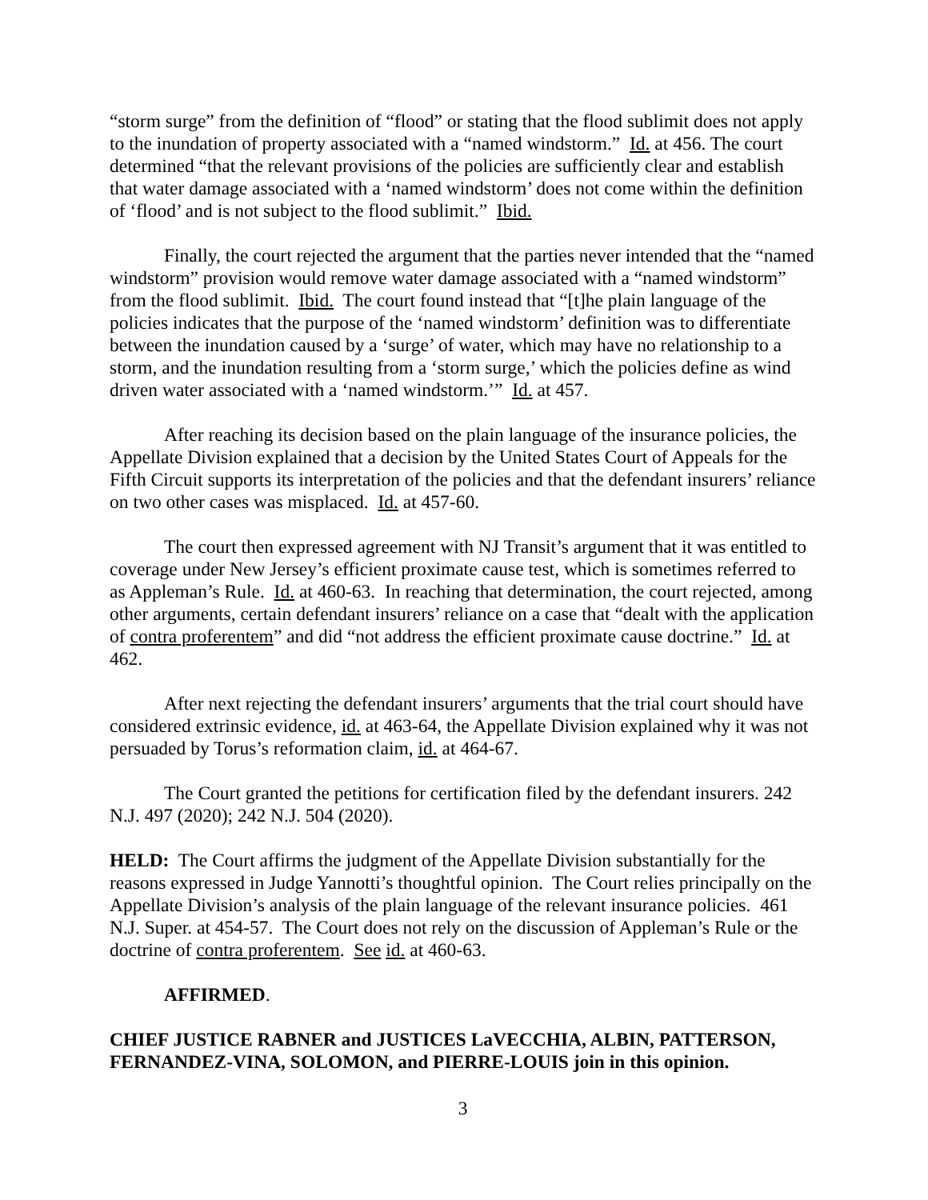“storm surge” from the definition of “flood” or stating that the flood sublimit does not apply to the inundation of property associated with a “named windstorm.” Id. at 456. The court determined “that the relevant provisions of the policies are sufficiently clear and establish that water damage associated with a ‘named windstorm’ does not come within the definition of ‘flood’ and is not subject to the flood sublimit.” Ibid.
Finally, the court rejected the argument that the parties never intended that the “named windstorm” provision would remove water damage associated with a “named windstorm” from the flood sublimit. Ibid. The court found instead that “[t]he plain language of the policies indicates that the purpose of the ‘named windstorm’ definition was to differentiate between the inundation caused by a ‘surge’ of water, which may have no relationship to a storm, and the inundation resulting from a ‘storm surge,’ which the policies define as wind driven water associated with a ‘named windstorm.’” Id. at 457.
After reaching its decision based on the plain language of the insurance policies, the Appellate Division explained that a decision by the United States Court of Appeals for the Fifth Circuit supports its interpretation of the policies and that the defendant insurers’ reliance on two other cases was misplaced. Id. at 457-60.
The court then expressed agreement with NJ Transit’s argument that it was entitled to coverage under New Jersey’s efficient proximate cause test, which is sometimes referred to as Appleman’s Rule. Id. at 460-63. In reaching that determination, the court rejected, among other arguments, certain defendant insurers’ reliance on a case that “dealt with the application of contra proferentem” and did “not address the efficient proximate cause doctrine.” Id. at 462.
After next rejecting the defendant insurers’ arguments that the trial court should have considered extrinsic evidence, id. at 463-64, the Appellate Division explained why it was not persuaded by Torus’s reformation claim, id. at 464-67.
The Court granted the petitions for certification filed by the defendant insurers. 242 N.J. 497 (2020); 242 N.J. 504 (2020).
HELD: The Court affirms the judgment of the Appellate Division substantially for the reasons expressed in Judge Yannotti’s thoughtful opinion. The Court relies principally on the Appellate Division’s analysis of the plain language of the relevant insurance policies. 461 N.J. Super. at 454-57. The Court does not rely on the discussion of Appleman’s Rule or the doctrine of contra proferentem. See id. at 460-63.
AFFIRMED.
CHIEF JUSTICE RABNER and JUSTICES LaVECCHIA, ALBIN, PATTERSON, FERNANDEZ-VINA, SOLOMON, and PIERRE-LOUIS join in this opinion.
3